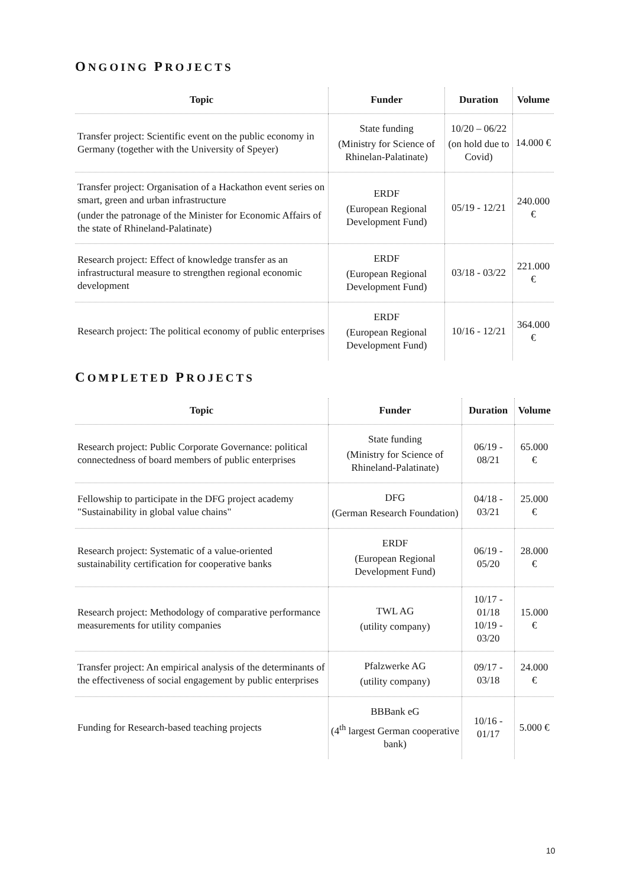ONGOING PROJECTS
| Topic | Funder | Duration | Volume |
| --- | --- | --- | --- |
| Transfer project: Scientific event on the public economy in Germany (together with the University of Speyer) | State funding (Ministry for Science of Rhinelan-Palatinate) | 10/20 – 06/22 (on hold due to Covid) | 14.000 € |
| Transfer project: Organisation of a Hackathon event series on smart, green and urban infrastructure (under the patronage of the Minister for Economic Affairs of the state of Rhineland-Palatinate) | ERDF (European Regional Development Fund) | 05/19 - 12/21 | 240.000 € |
| Research project: Effect of knowledge transfer as an infrastructural measure to strengthen regional economic development | ERDF (European Regional Development Fund) | 03/18 - 03/22 | 221.000 € |
| Research project: The political economy of public enterprises | ERDF (European Regional Development Fund) | 10/16 - 12/21 | 364.000 € |
COMPLETED PROJECTS
| Topic | Funder | Duration | Volume |
| --- | --- | --- | --- |
| Research project: Public Corporate Governance: political connectedness of board members of public enterprises | State funding (Ministry for Science of Rhineland-Palatinate) | 06/19 - 08/21 | 65.000 € |
| Fellowship to participate in the DFG project academy "Sustainability in global value chains" | DFG (German Research Foundation) | 04/18 - 03/21 | 25.000 € |
| Research project: Systematic of a value-oriented sustainability certification for cooperative banks | ERDF (European Regional Development Fund) | 06/19 - 05/20 | 28.000 € |
| Research project: Methodology of comparative performance measurements for utility companies | TWL AG (utility company) | 10/17 - 01/18 10/19 - 03/20 | 15.000 € |
| Transfer project: An empirical analysis of the determinants of the effectiveness of social engagement by public enterprises | Pfalzwerke AG (utility company) | 09/17 - 03/18 | 24.000 € |
| Funding for Research-based teaching projects | BBBank eG (4<sup>th</sup> largest German cooperative bank) | 10/16 - 01/17 | 5.000 € |
10